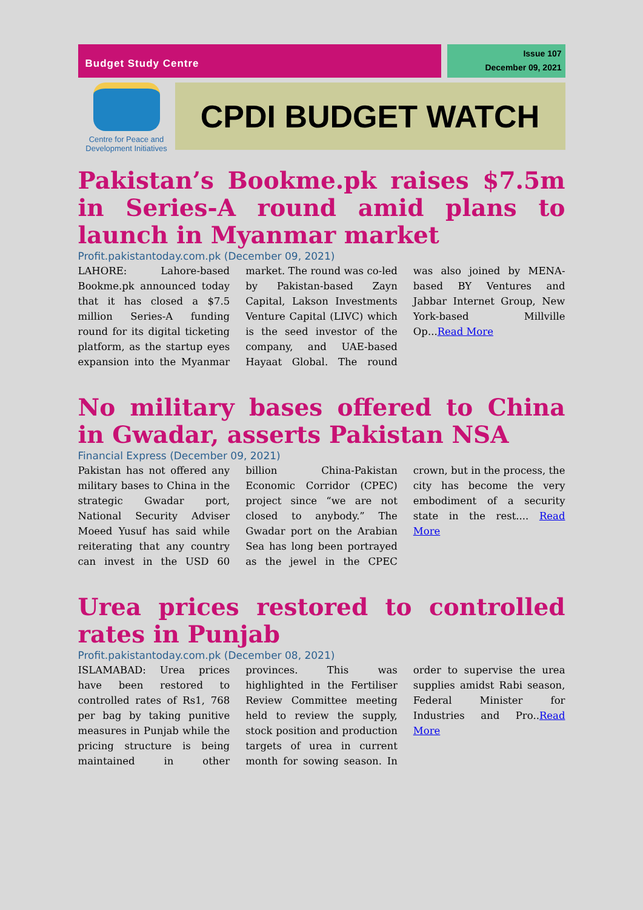Budget Study Centre
Issue 107
December 09, 2021
Centre for Peace and Development Initiatives
CPDI BUDGET WATCH
Pakistan’s Bookme.pk raises $7.5m in Series-A round amid plans to launch in Myanmar market
Profit.pakistantoday.com.pk (December 09, 2021)
LAHORE: Lahore-based Bookme.pk announced today that it has closed a $7.5 million Series-A funding round for its digital ticketing platform, as the startup eyes expansion into the Myanmar market. The round was co-led by Pakistan-based Zayn Capital, Lakson Investments Venture Capital (LIVC) which is the seed investor of the company, and UAE-based Hayaat Global. The round was also joined by MENA-based BY Ventures and Jabbar Internet Group, New York-based Millville Op...Read More
No military bases offered to China in Gwadar, asserts Pakistan NSA
Financial Express (December 09, 2021)
Pakistan has not offered any military bases to China in the strategic Gwadar port, National Security Adviser Moeed Yusuf has said while reiterating that any country can invest in the USD 60 billion China-Pakistan Economic Corridor (CPEC) project since “we are not closed to anybody.” The Gwadar port on the Arabian Sea has long been portrayed as the jewel in the CPEC crown, but in the process, the city has become the very embodiment of a security state in the rest.... Read More
Urea prices restored to controlled rates in Punjab
Profit.pakistantoday.com.pk (December 08, 2021)
ISLAMABAD: Urea prices have been restored to controlled rates of Rs1, 768 per bag by taking punitive measures in Punjab while the pricing structure is being maintained in other provinces. This was highlighted in the Fertiliser Review Committee meeting held to review the supply, stock position and production targets of urea in current month for sowing season. In order to supervise the urea supplies amidst Rabi season, Federal Minister for Industries and Pro..Read More